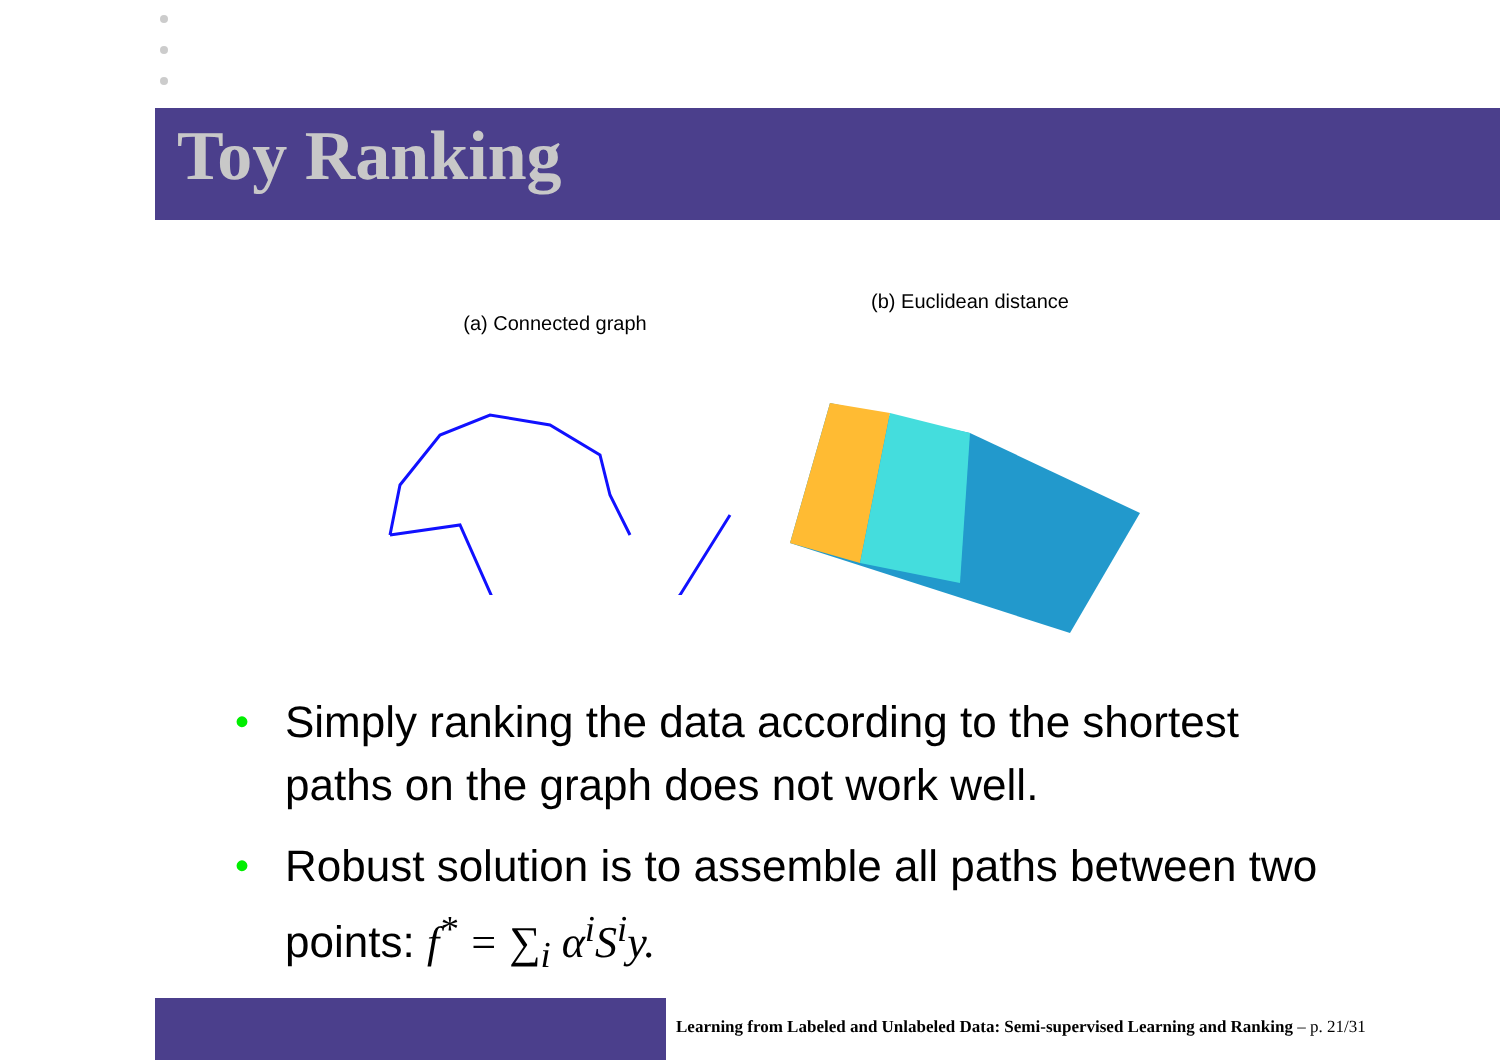Toy Ranking
(a) Connected graph
(b) Euclidean distance
• Simply ranking the data according to the shortest paths on the graph does not work well.
• Robust solution is to assemble all paths between two points: f<sup>*</sup> = ∑<sub>i</sub> α<sup>i</sup>S<sup>i</sup>y.
Learning from Labeled and Unlabeled Data: Semi-supervised Learning and Ranking – p. 21/31